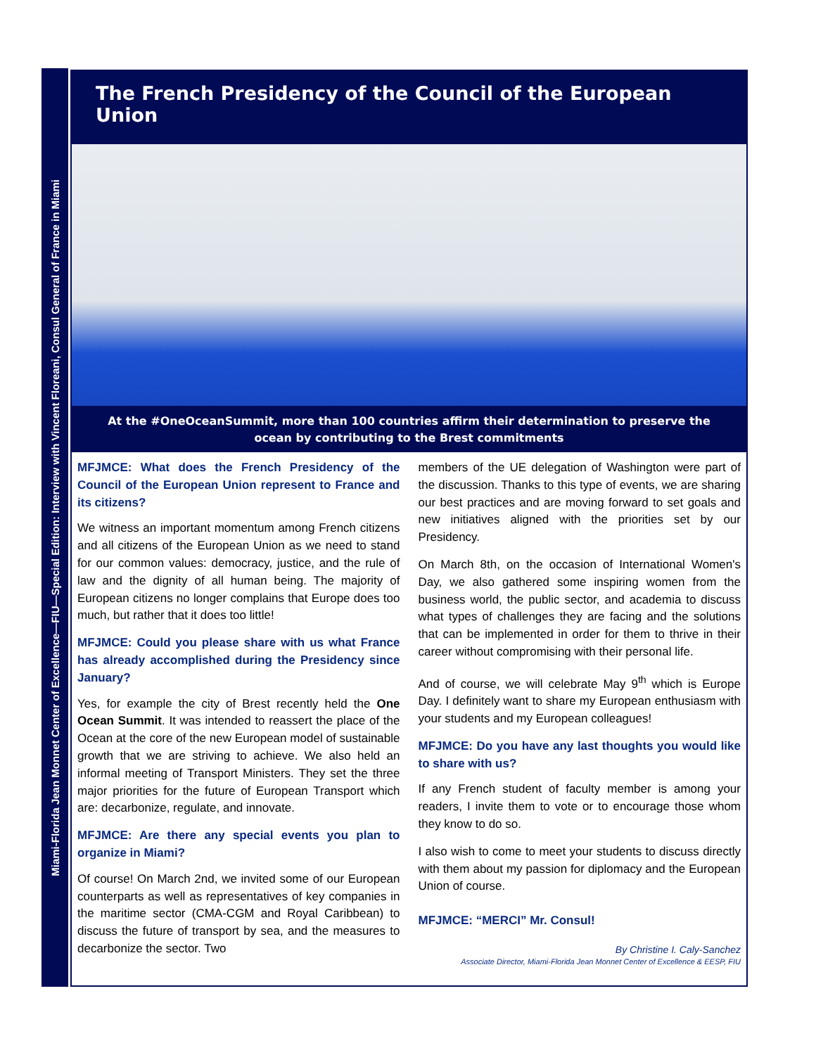Miami-Florida Jean Monnet Center of Excellence—FIU—Special Edition: Interview with Vincent Floreani, Consul General of France in Miami
The French Presidency of the Council of the European Union
At the #OneOceanSummit, more than 100 countries affirm their determination to preserve the ocean by contributing to the Brest commitments
MFJMCE: What does the French Presidency of the Council of the European Union represent to France and its citizens?
We witness an important momentum among French citizens and all citizens of the European Union as we need to stand for our common values: democracy, justice, and the rule of law and the dignity of all human being. The majority of European citizens no longer complains that Europe does too much, but rather that it does too little!
MFJMCE: Could you please share with us what France has already accomplished during the Presidency since January?
Yes, for example the city of Brest recently held the One Ocean Summit. It was intended to reassert the place of the Ocean at the core of the new European model of sustainable growth that we are striving to achieve. We also held an informal meeting of Transport Ministers. They set the three major priorities for the future of European Transport which are: decarbonize, regulate, and innovate.
MFJMCE: Are there any special events you plan to organize in Miami?
Of course! On March 2nd, we invited some of our European counterparts as well as representatives of key companies in the maritime sector (CMA-CGM and Royal Caribbean) to discuss the future of transport by sea, and the measures to decarbonize the sector. Two
members of the UE delegation of Washington were part of the discussion. Thanks to this type of events, we are sharing our best practices and are moving forward to set goals and new initiatives aligned with the priorities set by our Presidency.
On March 8th, on the occasion of International Women's Day, we also gathered some inspiring women from the business world, the public sector, and academia to discuss what types of challenges they are facing and the solutions that can be implemented in order for them to thrive in their career without compromising with their personal life.
And of course, we will celebrate May 9<sup>th</sup> which is Europe Day. I definitely want to share my European enthusiasm with your students and my European colleagues!
MFJMCE: Do you have any last thoughts you would like to share with us?
If any French student of faculty member is among your readers, I invite them to vote or to encourage those whom they know to do so.
I also wish to come to meet your students to discuss directly with them about my passion for diplomacy and the European Union of course.
MFJMCE: “MERCI” Mr. Consul!
By Christine I. Caly-Sanchez
Associate Director, Miami-Florida Jean Monnet Center of Excellence & EESP, FIU